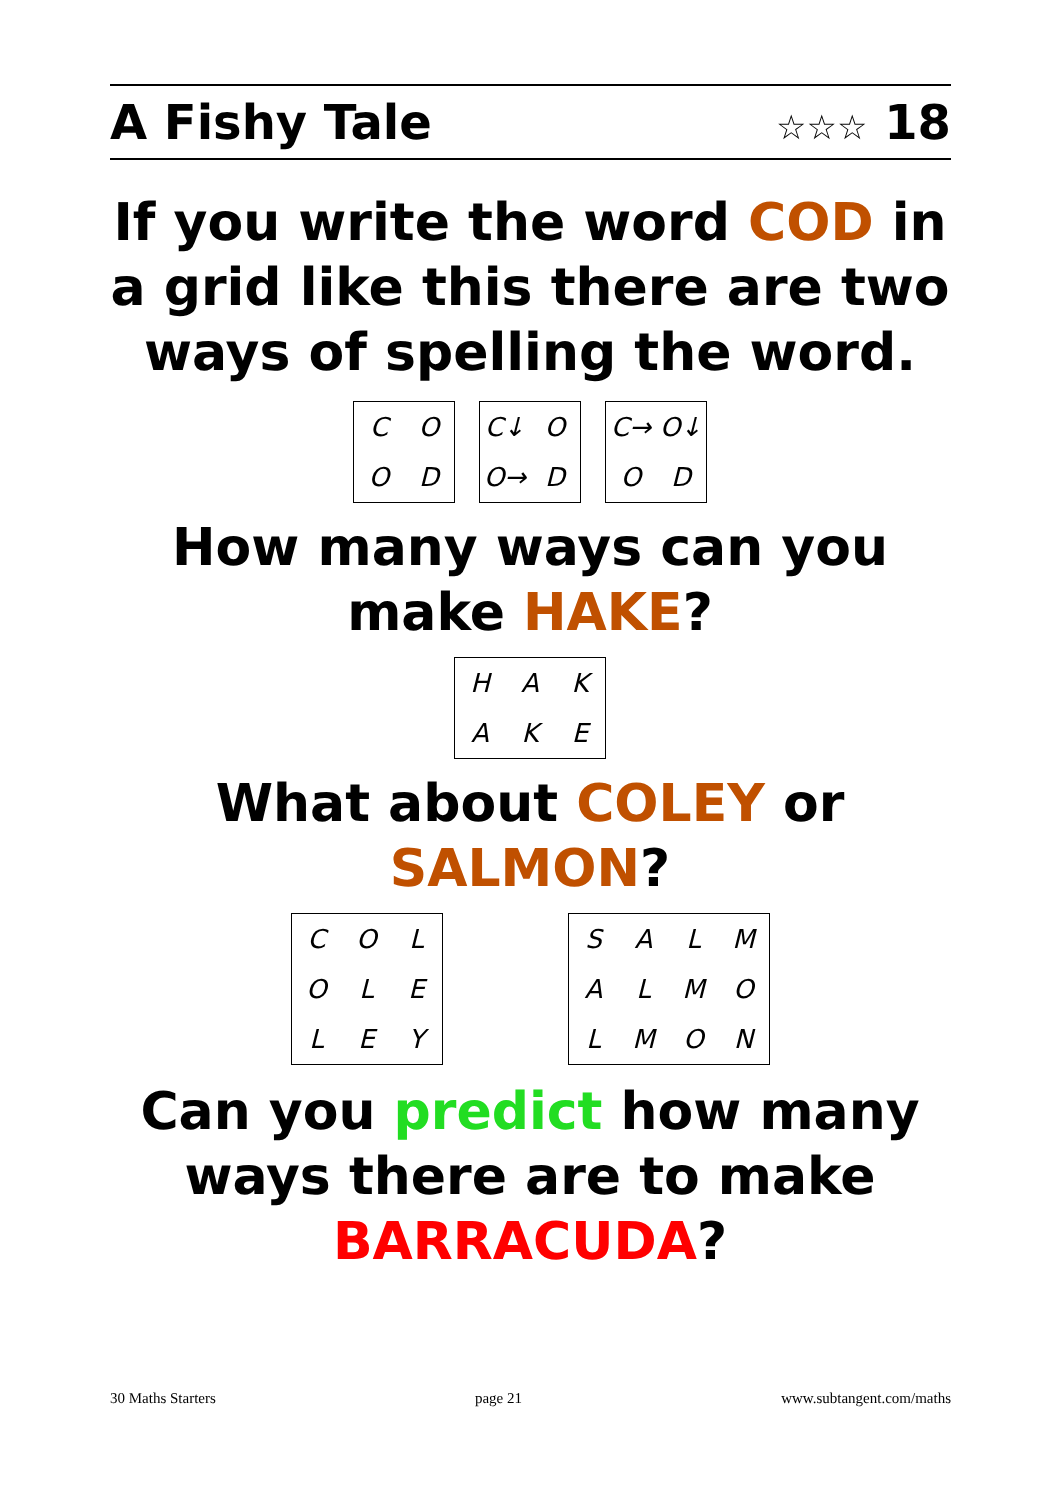A Fishy Tale ☆☆☆ 18
If you write the word COD in
a grid like this there are two
ways of spelling the word.
| C | O |
| O | D |
| C↓ | O |
| O→ | D |
| C→ | O↓ |
| O | D |
How many ways can you
make HAKE?
| H | A | K |
| A | K | E |
What about COLEY or
SALMON?
| C | O | L |
| O | L | E |
| L | E | Y |
| S | A | L | M |
| A | L | M | O |
| L | M | O | N |
Can you predict how many
ways there are to make
BARRACUDA?
30 Maths Starters page 21 www.subtangent.com/maths